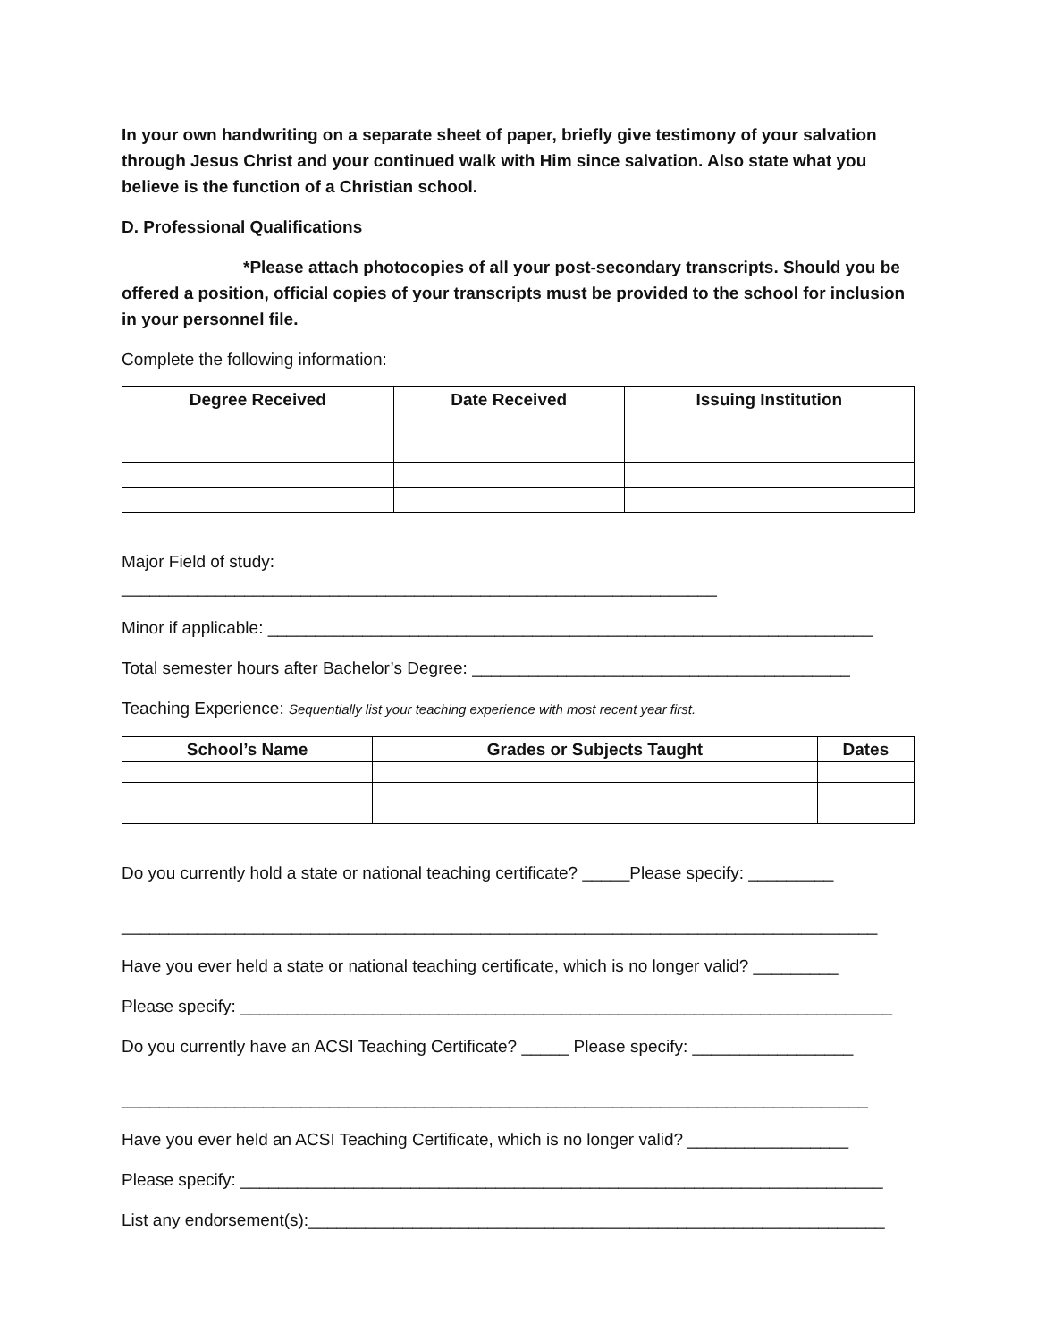In your own handwriting on a separate sheet of paper, briefly give testimony of your salvation through Jesus Christ and your continued walk with Him since salvation. Also state what you believe is the function of a Christian school.
D. Professional Qualifications
*Please attach photocopies of all your post-secondary transcripts. Should you be offered a position, official copies of your transcripts must be provided to the school for inclusion in your personnel file.
Complete the following information:
| Degree Received | Date Received | Issuing Institution |
| --- | --- | --- |
Major Field of study:
_______________________________________________________________
Minor if applicable: ________________________________________________________________
Total semester hours after Bachelor’s Degree: ________________________________________
Teaching Experience: Sequentially list your teaching experience with most recent year first.
| School’s Name | Grades or Subjects Taught | Dates |
| --- | --- | --- |
Do you currently hold a state or national teaching certificate? _____Please specify: _________
________________________________________________________________________________
Have you ever held a state or national teaching certificate, which is no longer valid? _________
Please specify: _____________________________________________________________________
Do you currently have an ACSI Teaching Certificate? _____ Please specify: _________________
_______________________________________________________________________________
Have you ever held an ACSI Teaching Certificate, which is no longer valid? _________________
Please specify: ____________________________________________________________________
List any endorsement(s):_____________________________________________________________